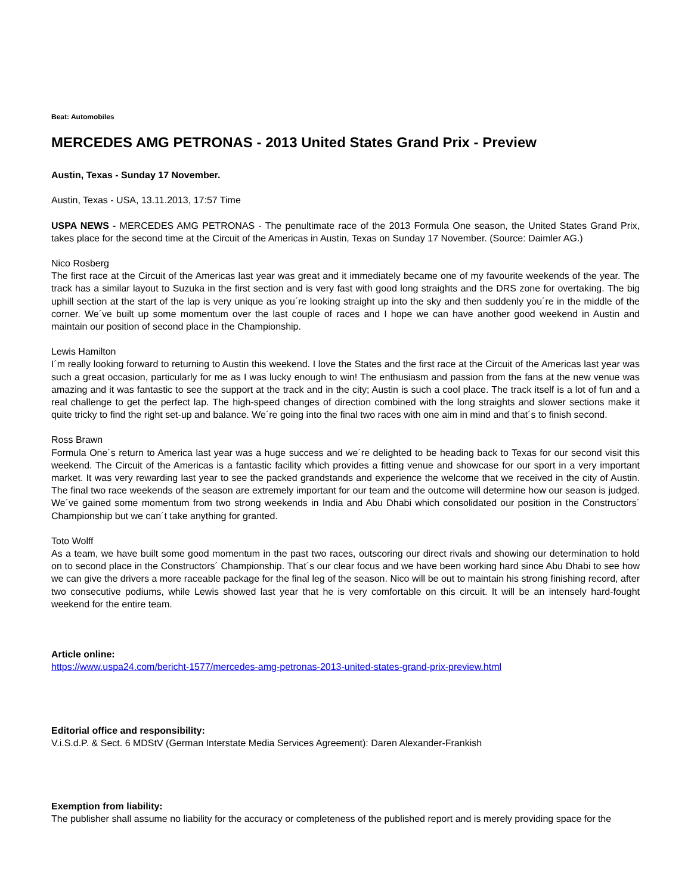Beat: Automobiles
MERCEDES AMG PETRONAS - 2013 United States Grand Prix - Preview
Austin, Texas - Sunday 17 November.
Austin, Texas - USA, 13.11.2013, 17:57 Time
USPA NEWS - MERCEDES AMG PETRONAS - The penultimate race of the 2013 Formula One season, the United States Grand Prix, takes place for the second time at the Circuit of the Americas in Austin, Texas on Sunday 17 November. (Source: Daimler AG.)
Nico Rosberg
The first race at the Circuit of the Americas last year was great and it immediately became one of my favourite weekends of the year. The track has a similar layout to Suzuka in the first section and is very fast with good long straights and the DRS zone for overtaking. The big uphill section at the start of the lap is very unique as you´re looking straight up into the sky and then suddenly you´re in the middle of the corner. We´ve built up some momentum over the last couple of races and I hope we can have another good weekend in Austin and maintain our position of second place in the Championship.
Lewis Hamilton
I´m really looking forward to returning to Austin this weekend. I love the States and the first race at the Circuit of the Americas last year was such a great occasion, particularly for me as I was lucky enough to win! The enthusiasm and passion from the fans at the new venue was amazing and it was fantastic to see the support at the track and in the city; Austin is such a cool place. The track itself is a lot of fun and a real challenge to get the perfect lap. The high-speed changes of direction combined with the long straights and slower sections make it quite tricky to find the right set-up and balance. We´re going into the final two races with one aim in mind and that´s to finish second.
Ross Brawn
Formula One´s return to America last year was a huge success and we´re delighted to be heading back to Texas for our second visit this weekend. The Circuit of the Americas is a fantastic facility which provides a fitting venue and showcase for our sport in a very important market. It was very rewarding last year to see the packed grandstands and experience the welcome that we received in the city of Austin. The final two race weekends of the season are extremely important for our team and the outcome will determine how our season is judged. We´ve gained some momentum from two strong weekends in India and Abu Dhabi which consolidated our position in the Constructors´ Championship but we can´t take anything for granted.
Toto Wolff
As a team, we have built some good momentum in the past two races, outscoring our direct rivals and showing our determination to hold on to second place in the Constructors´ Championship. That´s our clear focus and we have been working hard since Abu Dhabi to see how we can give the drivers a more raceable package for the final leg of the season. Nico will be out to maintain his strong finishing record, after two consecutive podiums, while Lewis showed last year that he is very comfortable on this circuit. It will be an intensely hard-fought weekend for the entire team.
Article online:
https://www.uspa24.com/bericht-1577/mercedes-amg-petronas-2013-united-states-grand-prix-preview.html
Editorial office and responsibility:
V.i.S.d.P. & Sect. 6 MDStV (German Interstate Media Services Agreement): Daren Alexander-Frankish
Exemption from liability:
The publisher shall assume no liability for the accuracy or completeness of the published report and is merely providing space for the